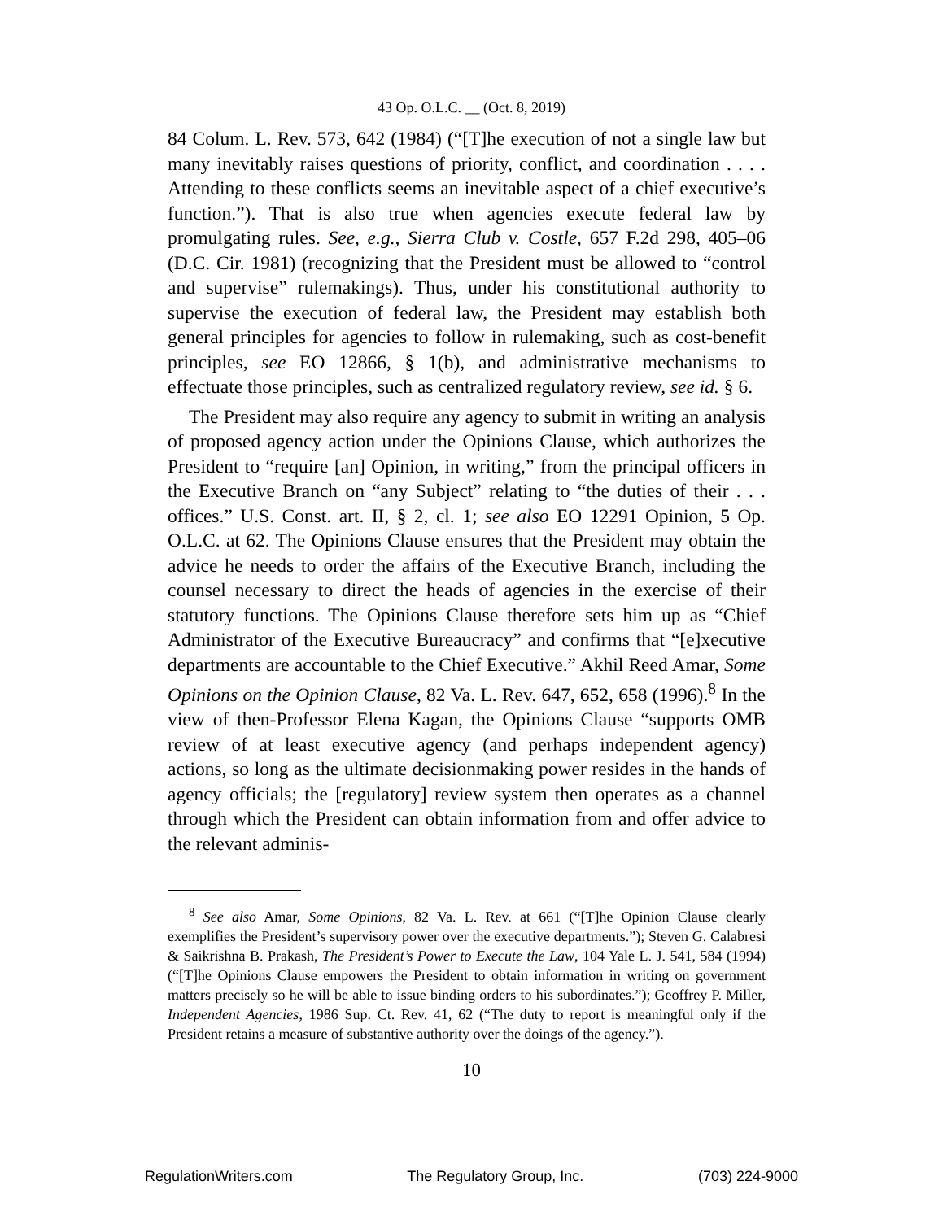43 Op. O.L.C. __ (Oct. 8, 2019)
84 Colum. L. Rev. 573, 642 (1984) (“[T]he execution of not a single law but many inevitably raises questions of priority, conflict, and coordination . . . . Attending to these conflicts seems an inevitable aspect of a chief executive’s function.”). That is also true when agencies execute federal law by promulgating rules. See, e.g., Sierra Club v. Costle, 657 F.2d 298, 405–06 (D.C. Cir. 1981) (recognizing that the President must be allowed to “control and supervise” rulemakings). Thus, under his constitutional authority to supervise the execution of federal law, the President may establish both general principles for agencies to follow in rulemaking, such as cost-benefit principles, see EO 12866, § 1(b), and administrative mechanisms to effectuate those principles, such as centralized regulatory review, see id. § 6.
The President may also require any agency to submit in writing an analysis of proposed agency action under the Opinions Clause, which authorizes the President to “require [an] Opinion, in writing,” from the principal officers in the Executive Branch on “any Subject” relating to “the duties of their . . . offices.” U.S. Const. art. II, § 2, cl. 1; see also EO 12291 Opinion, 5 Op. O.L.C. at 62. The Opinions Clause ensures that the President may obtain the advice he needs to order the affairs of the Executive Branch, including the counsel necessary to direct the heads of agencies in the exercise of their statutory functions. The Opinions Clause therefore sets him up as “Chief Administrator of the Executive Bureaucracy” and confirms that “[e]xecutive departments are accountable to the Chief Executive.” Akhil Reed Amar, Some Opinions on the Opinion Clause, 82 Va. L. Rev. 647, 652, 658 (1996).<sup>8</sup> In the view of then-Professor Elena Kagan, the Opinions Clause “supports OMB review of at least executive agency (and perhaps independent agency) actions, so long as the ultimate decisionmaking power resides in the hands of agency officials; the [regulatory] review system then operates as a channel through which the President can obtain information from and offer advice to the relevant adminis-
<sup>8</sup> See also Amar, Some Opinions, 82 Va. L. Rev. at 661 (“[T]he Opinion Clause clearly exemplifies the President’s supervisory power over the executive departments.”); Steven G. Calabresi & Saikrishna B. Prakash, The President’s Power to Execute the Law, 104 Yale L. J. 541, 584 (1994) (“[T]he Opinions Clause empowers the President to obtain information in writing on government matters precisely so he will be able to issue binding orders to his subordinates.”); Geoffrey P. Miller, Independent Agencies, 1986 Sup. Ct. Rev. 41, 62 (“The duty to report is meaningful only if the President retains a measure of substantive authority over the doings of the agency.”).
10
RegulationWriters.com The Regulatory Group, Inc. (703) 224-9000